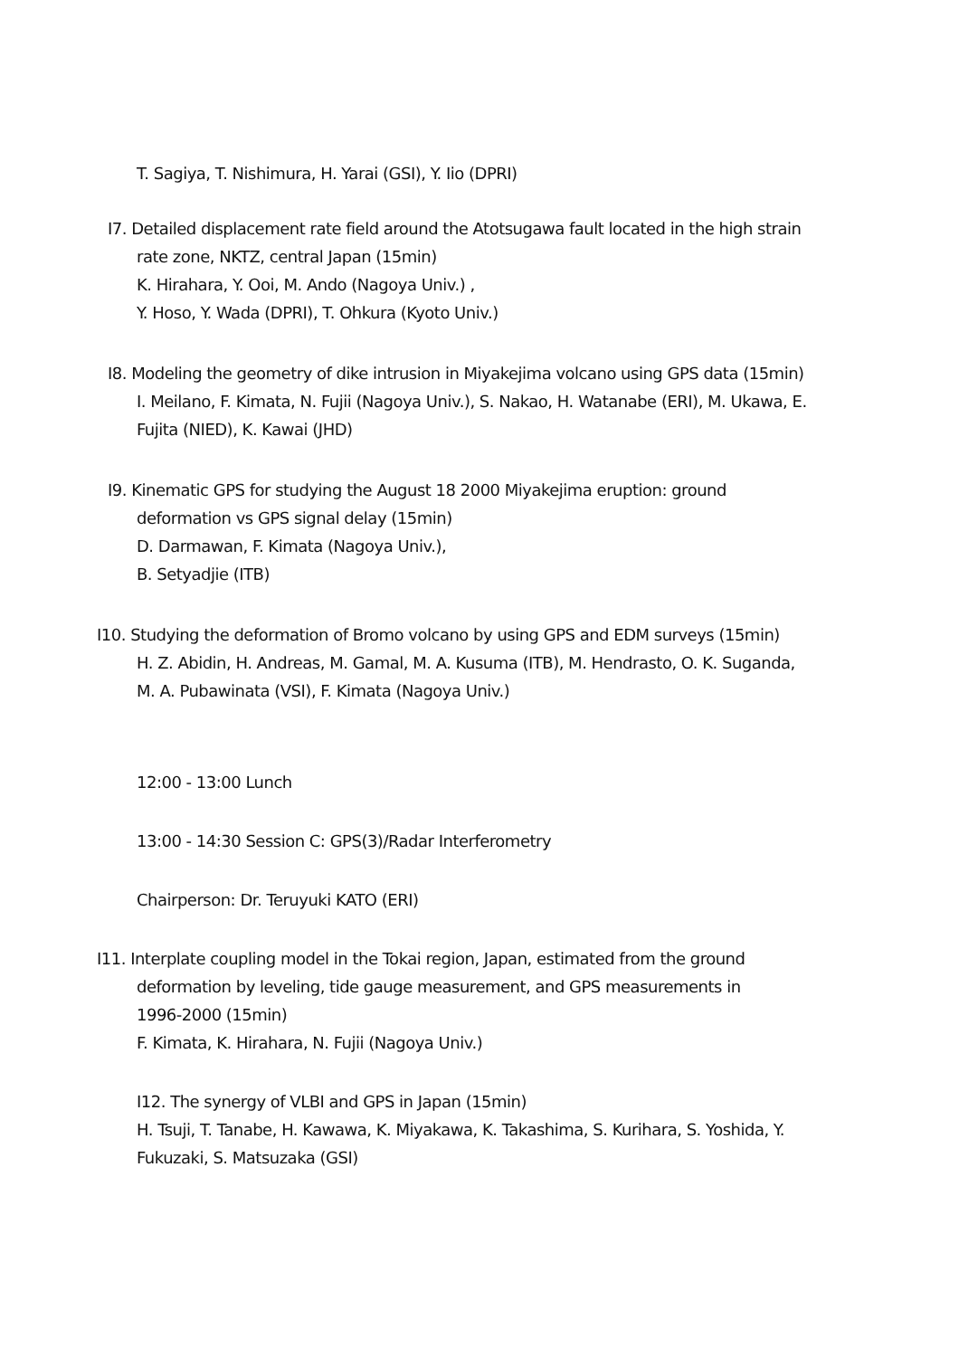T. Sagiya, T. Nishimura, H. Yarai (GSI), Y. Iio (DPRI)
I7. Detailed displacement rate field around the Atotsugawa fault located in the high strain
rate zone, NKTZ, central Japan (15min)
K. Hirahara, Y. Ooi, M. Ando (Nagoya Univ.) ,
Y. Hoso, Y. Wada (DPRI), T. Ohkura (Kyoto Univ.)
I8. Modeling the geometry of dike intrusion in Miyakejima volcano using GPS data (15min)
I. Meilano, F. Kimata, N. Fujii (Nagoya Univ.), S. Nakao, H. Watanabe (ERI), M. Ukawa, E.
Fujita (NIED), K. Kawai (JHD)
I9. Kinematic GPS for studying the August 18 2000 Miyakejima eruption: ground
deformation vs GPS signal delay (15min)
D. Darmawan, F. Kimata (Nagoya Univ.),
B. Setyadjie (ITB)
I10. Studying the deformation of Bromo volcano by using GPS and EDM surveys (15min)
H. Z. Abidin, H. Andreas, M. Gamal, M. A. Kusuma (ITB), M. Hendrasto, O. K. Suganda,
M. A. Pubawinata (VSI), F. Kimata (Nagoya Univ.)
12:00 - 13:00 Lunch
13:00 - 14:30 Session C: GPS(3)/Radar Interferometry
Chairperson: Dr. Teruyuki KATO (ERI)
I11. Interplate coupling model in the Tokai region, Japan, estimated from the ground
deformation by leveling, tide gauge measurement, and GPS measurements in
1996-2000 (15min)
F. Kimata, K. Hirahara, N. Fujii (Nagoya Univ.)
I12. The synergy of VLBI and GPS in Japan (15min)
H. Tsuji, T. Tanabe, H. Kawawa, K. Miyakawa, K. Takashima, S. Kurihara, S. Yoshida, Y.
Fukuzaki, S. Matsuzaka (GSI)